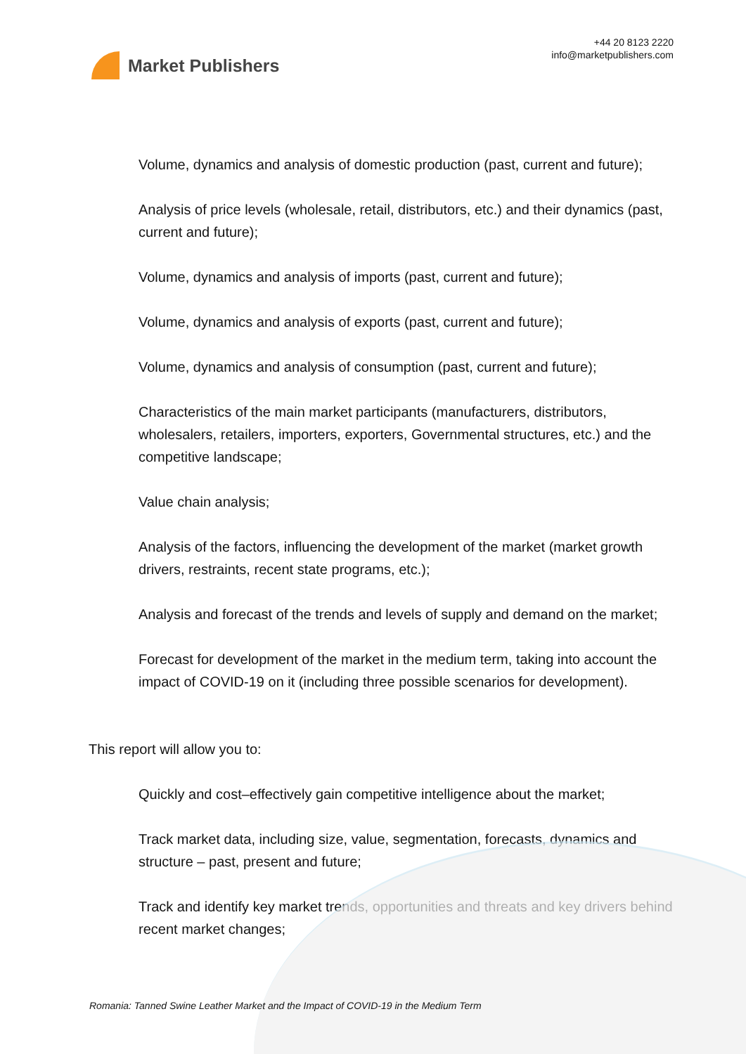Market Publishers
+44 20 8123 2220
info@marketpublishers.com
Volume, dynamics and analysis of domestic production (past, current and future);
Analysis of price levels (wholesale, retail, distributors, etc.) and their dynamics (past, current and future);
Volume, dynamics and analysis of imports (past, current and future);
Volume, dynamics and analysis of exports (past, current and future);
Volume, dynamics and analysis of consumption (past, current and future);
Characteristics of the main market participants (manufacturers, distributors, wholesalers, retailers, importers, exporters, Governmental structures, etc.) and the competitive landscape;
Value chain analysis;
Analysis of the factors, influencing the development of the market (market growth drivers, restraints, recent state programs, etc.);
Analysis and forecast of the trends and levels of supply and demand on the market;
Forecast for development of the market in the medium term, taking into account the impact of COVID-19 on it (including three possible scenarios for development).
This report will allow you to:
Quickly and cost–effectively gain competitive intelligence about the market;
Track market data, including size, value, segmentation, forecasts, dynamics and structure – past, present and future;
Track and identify key market trends, opportunities and threats and key drivers behind recent market changes;
Romania: Tanned Swine Leather Market and the Impact of COVID-19 in the Medium Term